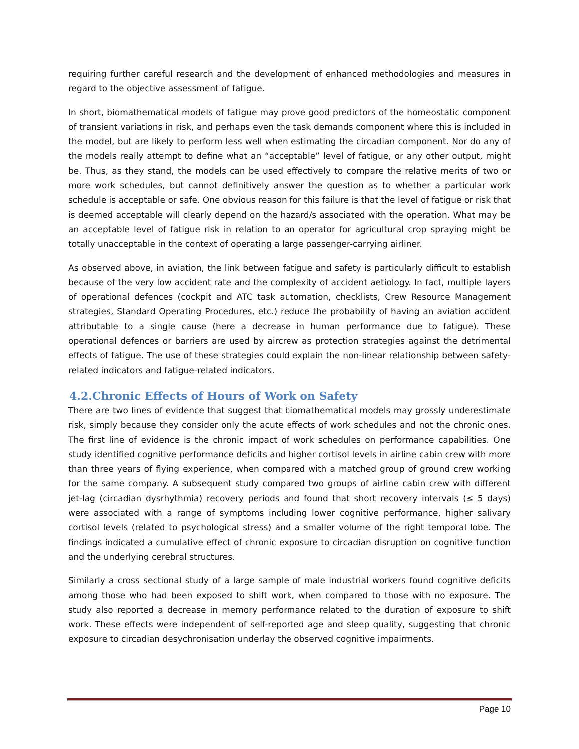requiring further careful research and the development of enhanced methodologies and measures in regard to the objective assessment of fatigue.
In short, biomathematical models of fatigue may prove good predictors of the homeostatic component of transient variations in risk, and perhaps even the task demands component where this is included in the model, but are likely to perform less well when estimating the circadian component. Nor do any of the models really attempt to define what an “acceptable” level of fatigue, or any other output, might be. Thus, as they stand, the models can be used effectively to compare the relative merits of two or more work schedules, but cannot definitively answer the question as to whether a particular work schedule is acceptable or safe. One obvious reason for this failure is that the level of fatigue or risk that is deemed acceptable will clearly depend on the hazard/s associated with the operation. What may be an acceptable level of fatigue risk in relation to an operator for agricultural crop spraying might be totally unacceptable in the context of operating a large passenger-carrying airliner.
As observed above, in aviation, the link between fatigue and safety is particularly difficult to establish because of the very low accident rate and the complexity of accident aetiology. In fact, multiple layers of operational defences (cockpit and ATC task automation, checklists, Crew Resource Management strategies, Standard Operating Procedures, etc.) reduce the probability of having an aviation accident attributable to a single cause (here a decrease in human performance due to fatigue). These operational defences or barriers are used by aircrew as protection strategies against the detrimental effects of fatigue. The use of these strategies could explain the non-linear relationship between safety-related indicators and fatigue-related indicators.
4.2.Chronic Effects of Hours of Work on Safety
There are two lines of evidence that suggest that biomathematical models may grossly underestimate risk, simply because they consider only the acute effects of work schedules and not the chronic ones. The first line of evidence is the chronic impact of work schedules on performance capabilities. One study identified cognitive performance deficits and higher cortisol levels in airline cabin crew with more than three years of flying experience, when compared with a matched group of ground crew working for the same company. A subsequent study compared two groups of airline cabin crew with different jet-lag (circadian dysrhythmia) recovery periods and found that short recovery intervals (≤ 5 days) were associated with a range of symptoms including lower cognitive performance, higher salivary cortisol levels (related to psychological stress) and a smaller volume of the right temporal lobe. The findings indicated a cumulative effect of chronic exposure to circadian disruption on cognitive function and the underlying cerebral structures.
Similarly a cross sectional study of a large sample of male industrial workers found cognitive deficits among those who had been exposed to shift work, when compared to those with no exposure. The study also reported a decrease in memory performance related to the duration of exposure to shift work. These effects were independent of self-reported age and sleep quality, suggesting that chronic exposure to circadian desychronisation underlay the observed cognitive impairments.
Page 10